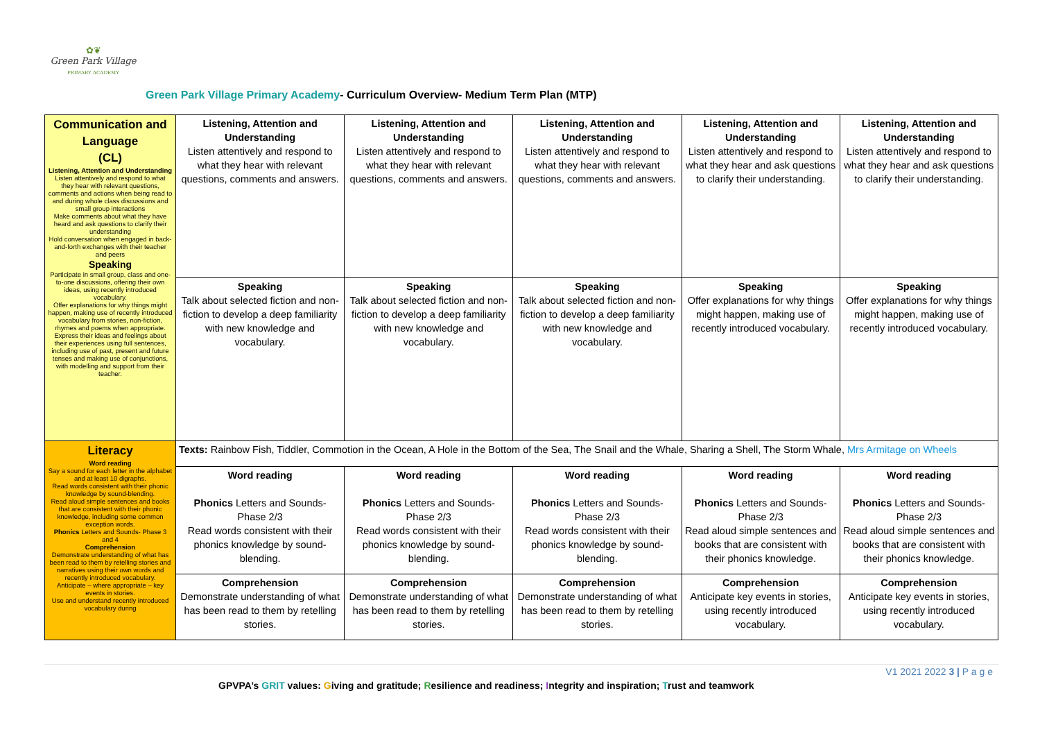✿❦
Green Park Village
PRIMARY ACADEMY
Green Park Village Primary Academy- Curriculum Overview- Medium Term Plan (MTP)
| Communication and Language (CL) Listening, Attention and Understanding Listen attentively and respond to what they hear with relevant questions, comments and actions when being read to and during whole class discussions and small group interactions Make comments about what they have heard and ask questions to clarify their understanding Hold conversation when engaged in back-and-forth exchanges with their teacher and peers Speaking Participate in small group, class and one-to-one discussions, offering their own ideas, using recently introduced vocabulary. Offer explanations for why things might happen, making use of recently introduced vocabulary from stories, non-fiction, rhymes and poems when appropriate. Express their ideas and feelings about their experiences using full sentences, including use of past, present and future tenses and making use of conjunctions, with modelling and support from their teacher. | Listening, Attention and Understanding Listen attentively and respond to what they hear with relevant questions, comments and answers. | Listening, Attention and Understanding Listen attentively and respond to what they hear with relevant questions, comments and answers. | Listening, Attention and Understanding Listen attentively and respond to what they hear with relevant questions, comments and answers. | Listening, Attention and Understanding Listen attentively and respond to what they hear and ask questions to clarify their understanding. | Listening, Attention and Understanding Listen attentively and respond to what they hear and ask questions to clarify their understanding. |
| | Speaking Talk about selected fiction and non-fiction to develop a deep familiarity with new knowledge and vocabulary. | Speaking Talk about selected fiction and non-fiction to develop a deep familiarity with new knowledge and vocabulary. | Speaking Talk about selected fiction and non-fiction to develop a deep familiarity with new knowledge and vocabulary. | Speaking Offer explanations for why things might happen, making use of recently introduced vocabulary. | Speaking Offer explanations for why things might happen, making use of recently introduced vocabulary. |
| Literacy Word reading Say a sound for each letter in the alphabet and at least 10 digraphs. Read words consistent with their phonic knowledge by sound-blending. Read aloud simple sentences and books that are consistent with their phonic knowledge, including some common exception words. Phonics Letters and Sounds- Phase 3 and 4 Comprehension Demonstrate understanding of what has been read to them by retelling stories and narratives using their own words and recently introduced vocabulary. Anticipate – where appropriate – key events in stories. Use and understand recently introduced vocabulary during | Texts: Rainbow Fish, Tiddler, Commotion in the Ocean, A Hole in the Bottom of the Sea, The Snail and the Whale, Sharing a Shell, The Storm Whale, Mrs Armitage on Wheels | | | | |
| | Word reading Phonics Letters and Sounds- Phase 2/3 Read words consistent with their phonics knowledge by sound-blending. | Word reading Phonics Letters and Sounds- Phase 2/3 Read words consistent with their phonics knowledge by sound-blending. | Word reading Phonics Letters and Sounds- Phase 2/3 Read words consistent with their phonics knowledge by sound-blending. | Word reading Phonics Letters and Sounds- Phase 2/3 Read aloud simple sentences and books that are consistent with their phonics knowledge. | Word reading Phonics Letters and Sounds- Phase 2/3 Read aloud simple sentences and books that are consistent with their phonics knowledge. |
| | Comprehension Demonstrate understanding of what has been read to them by retelling stories. | Comprehension Demonstrate understanding of what has been read to them by retelling stories. | Comprehension Demonstrate understanding of what has been read to them by retelling stories. | Comprehension Anticipate key events in stories, using recently introduced vocabulary. | Comprehension Anticipate key events in stories, using recently introduced vocabulary. |
V1 2021 2022 3 | P a g e
GPVPA’s GRIT values: Giving and gratitude; Resilience and readiness; Integrity and inspiration; Trust and teamwork